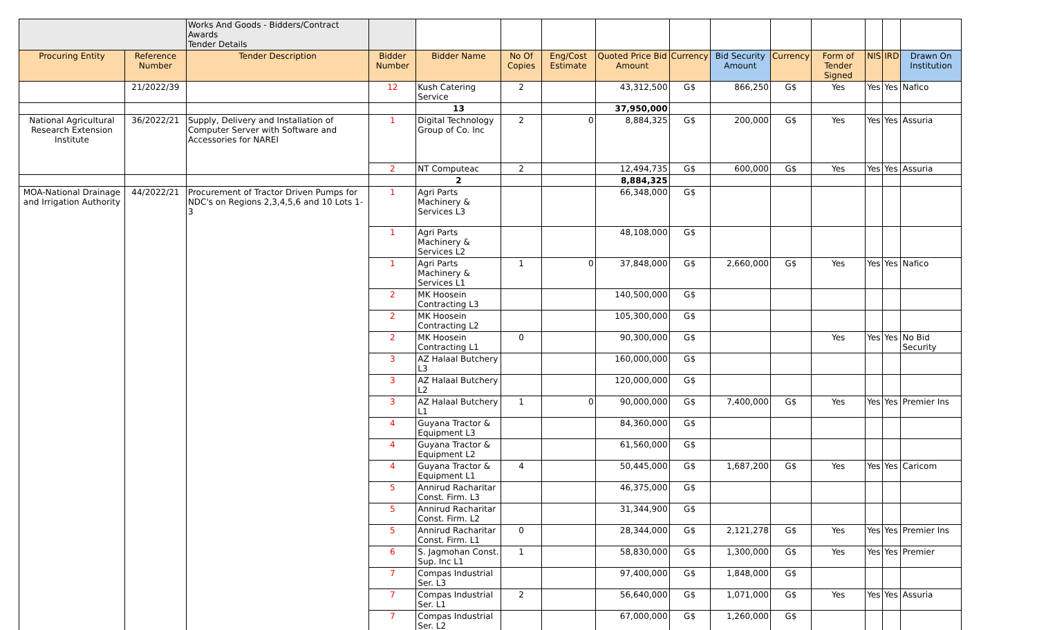| | | Works And Goods - Bidders/Contract Awards Tender Details | | | | | | | | | | | | |
| Procuring Entity | Reference Number | Tender Description | Bidder Number | Bidder Name | No Of Copies | Eng/Cost Estimate | Quoted Price Bid Amount | Currency | Bid Security Amount | Currency | Form of Tender Signed | NIS | IRD | Drawn On Institution |
| | 21/2022/39 | | 12 | Kush Catering Service | 2 | | 43,312,500 | G$ | 866,250 | G$ | Yes | Yes | Yes | Nafico |
| | | | | 13 | | | 37,950,000 | | | | | | | |
| National Agricultural Research Extension Institute | 36/2022/21 | Supply, Delivery and Installation of Computer Server with Software and Accessories for NAREI | 1 | Digital Technology Group of Co. Inc | 2 | 0 | 8,884,325 | G$ | 200,000 | G$ | Yes | Yes | Yes | Assuria |
| | | | 2 | NT Computeac | 2 | | 12,494,735 | G$ | 600,000 | G$ | Yes | Yes | Yes | Assuria |
| | | | | 2 | | | 8,884,325 | | | | | | | |
| MOA-National Drainage and Irrigation Authority | 44/2022/21 | Procurement of Tractor Driven Pumps for NDC's on Regions 2,3,4,5,6 and 10 Lots 1-3 | 1 | Agri Parts Machinery & Services L3 | | | 66,348,000 | G$ | | | | | | |
| | | | 1 | Agri Parts Machinery & Services L2 | | | 48,108,000 | G$ | | | | | | |
| | | | 1 | Agri Parts Machinery & Services L1 | 1 | 0 | 37,848,000 | G$ | 2,660,000 | G$ | Yes | Yes | Yes | Nafico |
| | | | 2 | MK Hoosein Contracting L3 | | | 140,500,000 | G$ | | | | | | |
| | | | 2 | MK Hoosein Contracting L2 | | | 105,300,000 | G$ | | | | | | |
| | | | 2 | MK Hoosein Contracting L1 | 0 | | 90,300,000 | G$ | | | Yes | Yes | Yes | No Bid Security |
| | | | 3 | AZ Halaal Butchery L3 | | | 160,000,000 | G$ | | | | | | |
| | | | 3 | AZ Halaal Butchery L2 | | | 120,000,000 | G$ | | | | | | |
| | | | 3 | AZ Halaal Butchery L1 | 1 | 0 | 90,000,000 | G$ | 7,400,000 | G$ | Yes | Yes | Yes | Premier Ins |
| | | | 4 | Guyana Tractor & Equipment L3 | | | 84,360,000 | G$ | | | | | | |
| | | | 4 | Guyana Tractor & Equipment L2 | | | 61,560,000 | G$ | | | | | | |
| | | | 4 | Guyana Tractor & Equipment L1 | 4 | | 50,445,000 | G$ | 1,687,200 | G$ | Yes | Yes | Yes | Caricom |
| | | | 5 | Annirud Racharitar Const. Firm. L3 | | | 46,375,000 | G$ | | | | | | |
| | | | 5 | Annirud Racharitar Const. Firm. L2 | | | 31,344,900 | G$ | | | | | | |
| | | | 5 | Annirud Racharitar Const. Firm. L1 | 0 | | 28,344,000 | G$ | 2,121,278 | G$ | Yes | Yes | Yes | Premier Ins |
| | | | 6 | S. Jagmohan Const. Sup. Inc L1 | 1 | | 58,830,000 | G$ | 1,300,000 | G$ | Yes | Yes | Yes | Premier |
| | | | 7 | Compas Industrial Ser. L3 | | | 97,400,000 | G$ | 1,848,000 | G$ | | | | |
| | | | 7 | Compas Industrial Ser. L1 | 2 | | 56,640,000 | G$ | 1,071,000 | G$ | Yes | Yes | Yes | Assuria |
| | | | 7 | Compas Industrial Ser. L2 | | | 67,000,000 | G$ | 1,260,000 | G$ | | | | |